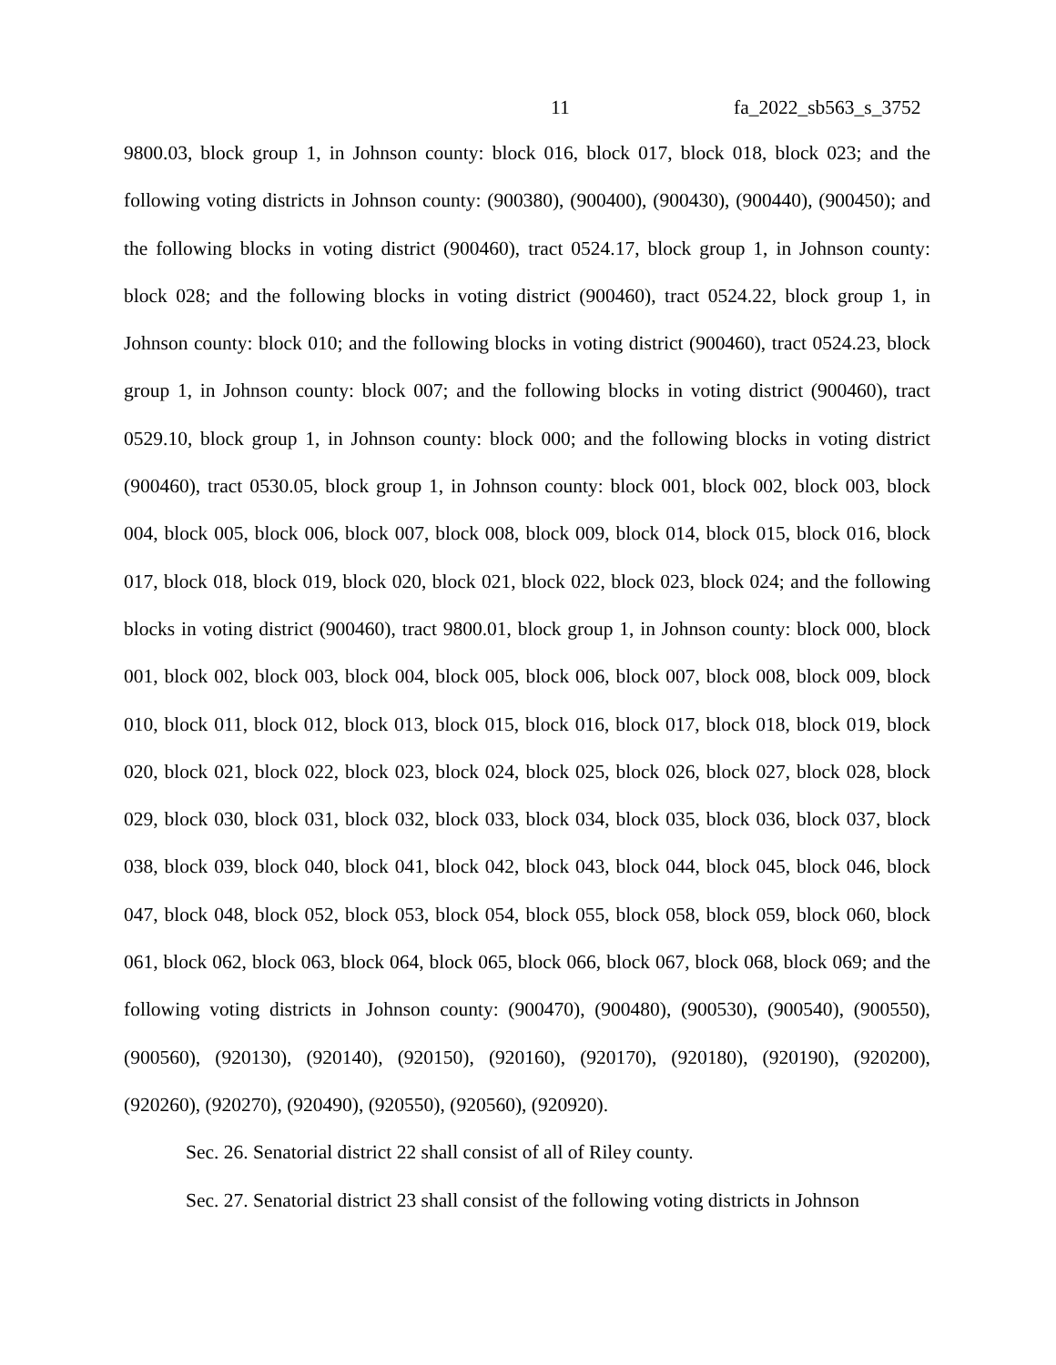11 fa_2022_sb563_s_3752
9800.03, block group 1, in Johnson county: block 016, block 017, block 018, block 023; and the following voting districts in Johnson county: (900380), (900400), (900430), (900440), (900450); and the following blocks in voting district (900460), tract 0524.17, block group 1, in Johnson county: block 028; and the following blocks in voting district (900460), tract 0524.22, block group 1, in Johnson county: block 010; and the following blocks in voting district (900460), tract 0524.23, block group 1, in Johnson county: block 007; and the following blocks in voting district (900460), tract 0529.10, block group 1, in Johnson county: block 000; and the following blocks in voting district (900460), tract 0530.05, block group 1, in Johnson county: block 001, block 002, block 003, block 004, block 005, block 006, block 007, block 008, block 009, block 014, block 015, block 016, block 017, block 018, block 019, block 020, block 021, block 022, block 023, block 024; and the following blocks in voting district (900460), tract 9800.01, block group 1, in Johnson county: block 000, block 001, block 002, block 003, block 004, block 005, block 006, block 007, block 008, block 009, block 010, block 011, block 012, block 013, block 015, block 016, block 017, block 018, block 019, block 020, block 021, block 022, block 023, block 024, block 025, block 026, block 027, block 028, block 029, block 030, block 031, block 032, block 033, block 034, block 035, block 036, block 037, block 038, block 039, block 040, block 041, block 042, block 043, block 044, block 045, block 046, block 047, block 048, block 052, block 053, block 054, block 055, block 058, block 059, block 060, block 061, block 062, block 063, block 064, block 065, block 066, block 067, block 068, block 069; and the following voting districts in Johnson county: (900470), (900480), (900530), (900540), (900550), (900560), (920130), (920140), (920150), (920160), (920170), (920180), (920190), (920200), (920260), (920270), (920490), (920550), (920560), (920920).
Sec. 26. Senatorial district 22 shall consist of all of Riley county.
Sec. 27. Senatorial district 23 shall consist of the following voting districts in Johnson